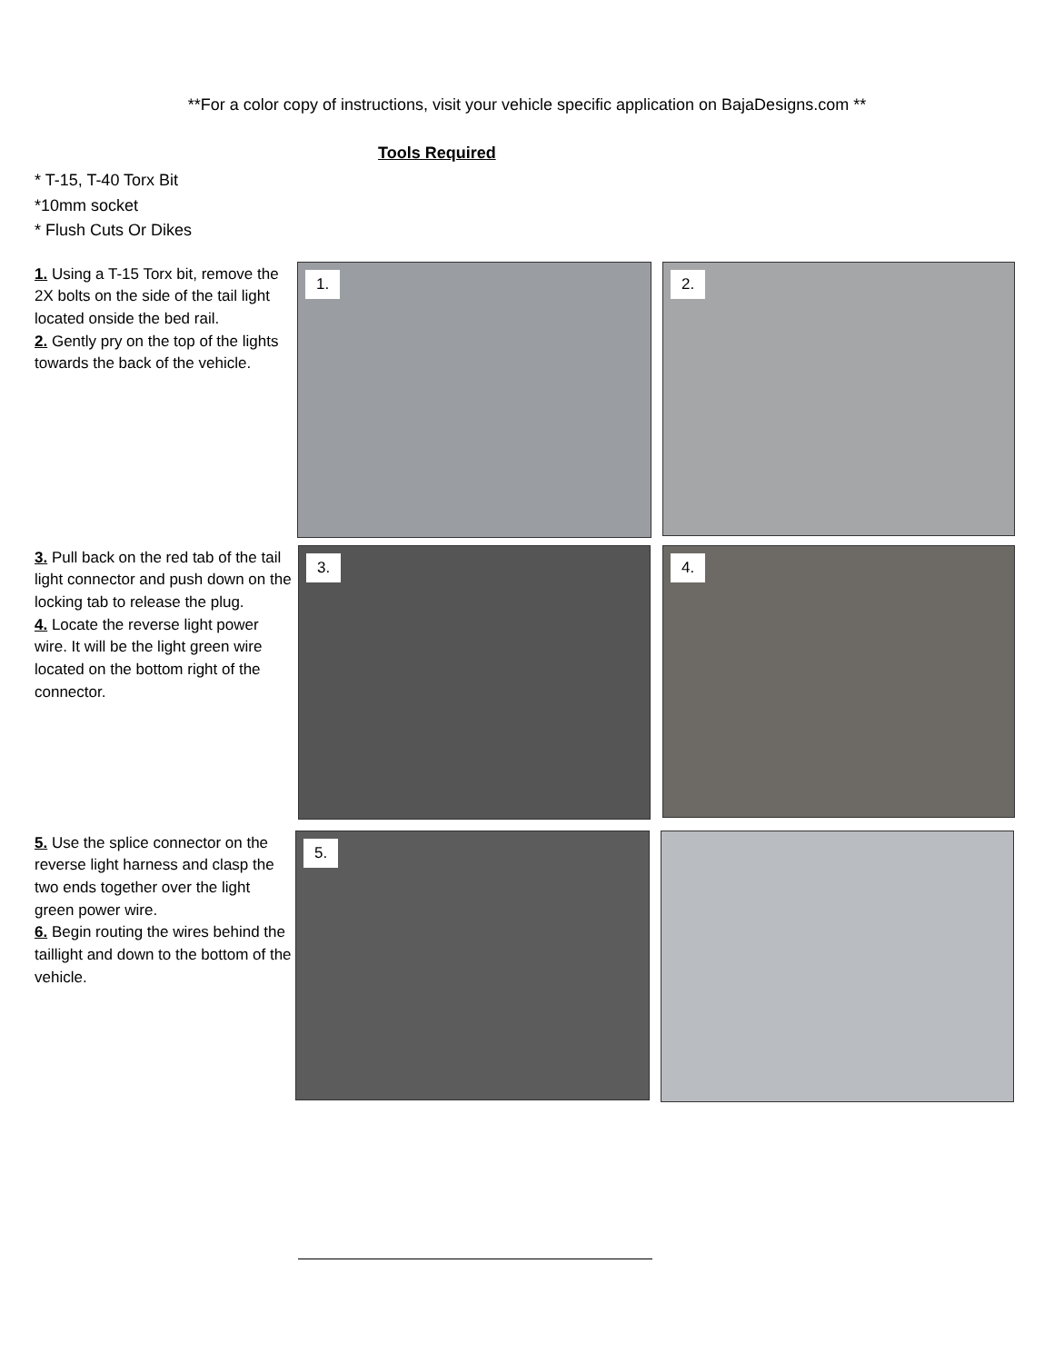**For a color copy of instructions, visit your vehicle specific application on BajaDesigns.com **
Tools Required
* T-15, T-40 Torx Bit
*10mm socket
* Flush Cuts Or Dikes
1. Using a T-15 Torx bit, remove the 2X bolts on the side of the tail light located onside the bed rail.
2. Gently pry on the top of the lights towards the back of the vehicle.
1.
2.
3. Pull back on the red tab of the tail light connector and push down on the locking tab to release the plug.
4. Locate the reverse light power wire. It will be the light green wire located on the bottom right of the connector.
3.
4.
5. Use the splice connector on the reverse light harness and clasp the two ends together over the light green power wire.
6. Begin routing the wires behind the taillight and down to the bottom of the vehicle.
5.